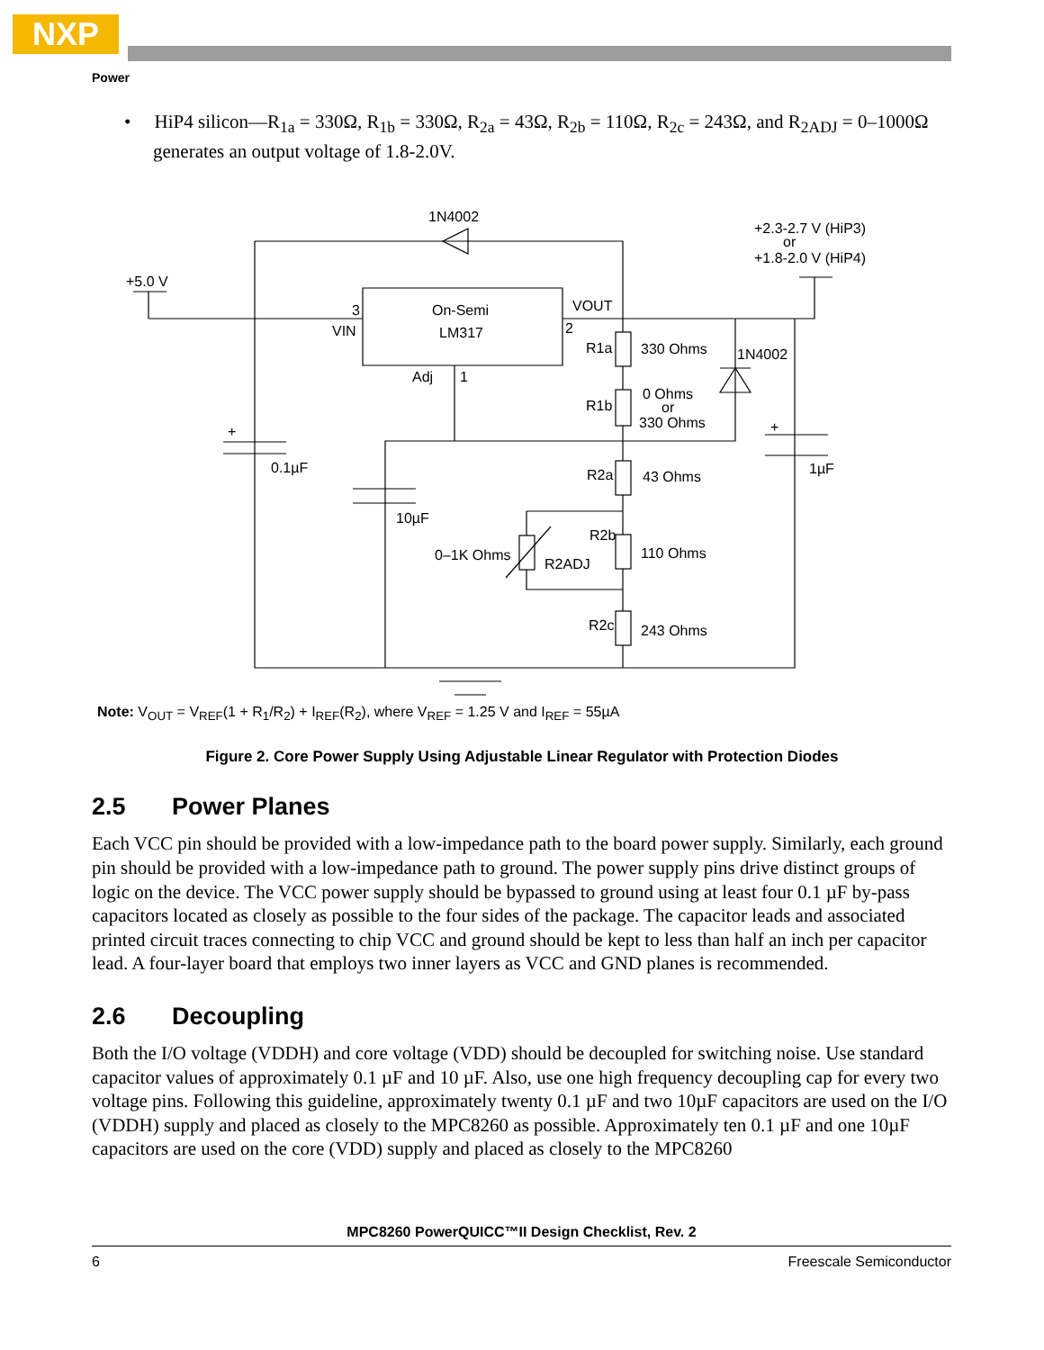NXP
Power
• HiP4 silicon—R<sub>1a</sub> = 330Ω, R<sub>1b</sub> = 330Ω, R<sub>2a</sub> = 43Ω, R<sub>2b</sub> = 110Ω, R<sub>2c</sub> = 243Ω, and R<sub>2ADJ</sub> = 0–1000Ω generates an output voltage of 1.8-2.0V.
1N4002
+2.3-2.7 V (HiP3)
or
+1.8-2.0 V (HiP4)
+5.0 V
3
On-Semi
VOUT
VIN
LM317
2
R1a
330 Ohms
1N4002
Adj
1
0 Ohms
R1b
or
330 Ohms
+
+
0.1µF
1µF
R2a
43 Ohms
10µF
R2b
0–1K Ohms
110 Ohms
R2ADJ
R2c
243 Ohms
Note: V<sub>OUT</sub> = V<sub>REF</sub>(1 + R<sub>1</sub>/R<sub>2</sub>) + I<sub>REF</sub>(R<sub>2</sub>), where V<sub>REF</sub> = 1.25 V and I<sub>REF</sub> = 55µA
Figure 2. Core Power Supply Using Adjustable Linear Regulator with Protection Diodes
2.5 Power Planes
Each VCC pin should be provided with a low-impedance path to the board power supply. Similarly, each ground pin should be provided with a low-impedance path to ground. The power supply pins drive distinct groups of logic on the device. The VCC power supply should be bypassed to ground using at least four 0.1 µF by-pass capacitors located as closely as possible to the four sides of the package. The capacitor leads and associated printed circuit traces connecting to chip VCC and ground should be kept to less than half an inch per capacitor lead. A four-layer board that employs two inner layers as VCC and GND planes is recommended.
2.6 Decoupling
Both the I/O voltage (VDDH) and core voltage (VDD) should be decoupled for switching noise. Use standard capacitor values of approximately 0.1 µF and 10 µF. Also, use one high frequency decoupling cap for every two voltage pins. Following this guideline, approximately twenty 0.1 µF and two 10µF capacitors are used on the I/O (VDDH) supply and placed as closely to the MPC8260 as possible. Approximately ten 0.1 µF and one 10µF capacitors are used on the core (VDD) supply and placed as closely to the MPC8260
MPC8260 PowerQUICC™II Design Checklist, Rev. 2
6 Freescale Semiconductor